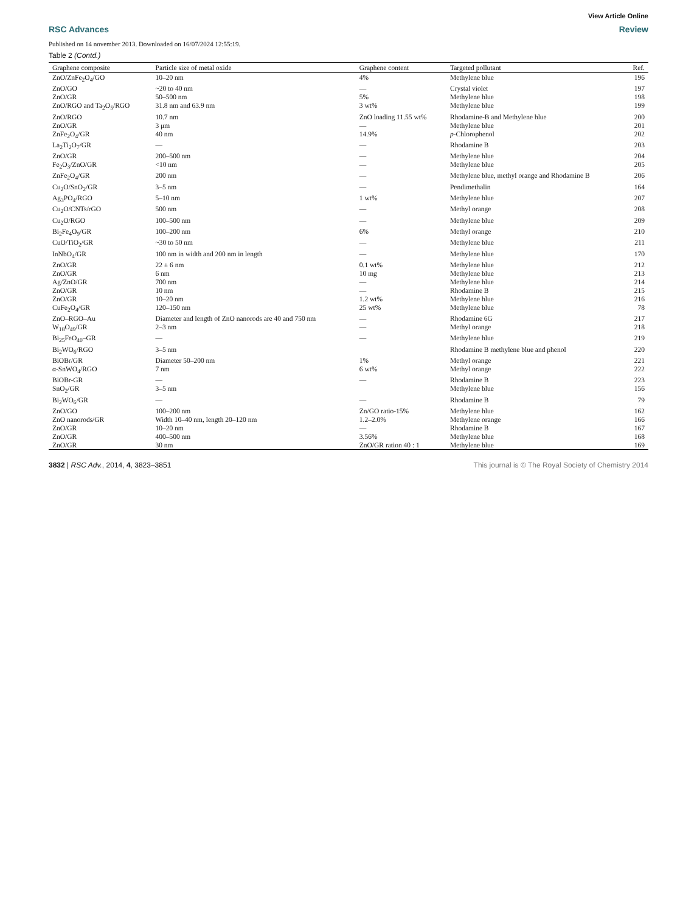View Article Online
RSC Advances Review
Published on 14 november 2013. Downloaded on 16/07/2024 12:55:19.
Table 2 (Contd.)
| Graphene composite | Particle size of metal oxide | Graphene content | Targeted pollutant | Ref. |
| --- | --- | --- | --- | --- |
| ZnO/ZnFe<sub>2</sub>O<sub>4</sub>/GO | 10–20 nm | 4% | Methylene blue | 196 |
| ZnO/GO | ~20 to 40 nm | — | Crystal violet | 197 |
| ZnO/GR | 50–500 nm | 5% | Methylene blue | 198 |
| ZnO/RGO and Ta<sub>2</sub>O<sub>5</sub>/RGO | 31.8 nm and 63.9 nm | 3 wt% | Methylene blue | 199 |
| ZnO/RGO | 10.7 nm | ZnO loading 11.55 wt% | Rhodamine-B and Methylene blue | 200 |
| ZnO/GR | 3 μm | — | Methylene blue | 201 |
| ZnFe<sub>2</sub>O<sub>4</sub>/GR | 40 nm | 14.9% | p -Chlorophenol | 202 |
| La<sub>2</sub>Ti<sub>2</sub>O<sub>7</sub>/GR | — | — | Rhodamine B | 203 |
| ZnO/GR | 200–500 nm | — | Methylene blue | 204 |
| Fe<sub>2</sub>O<sub>3</sub>/ZnO/GR | <10 nm | — | Methylene blue | 205 |
| ZnFe<sub>2</sub>O<sub>4</sub>/GR | 200 nm | — | Methylene blue, methyl orange and Rhodamine B | 206 |
| Cu<sub>2</sub>O/SnO<sub>2</sub>/GR | 3–5 nm | — | Pendimethalin | 164 |
| Ag<sub>3</sub>PO<sub>4</sub>/RGO | 5–10 nm | 1 wt% | Methylene blue | 207 |
| Cu<sub>2</sub>O/CNTs/rGO | 500 nm | — | Methyl orange | 208 |
| Cu<sub>2</sub>O/RGO | 100–500 nm | — | Methylene blue | 209 |
| Bi<sub>2</sub>Fe<sub>4</sub>O<sub>9</sub>/GR | 100–200 nm | 6% | Methyl orange | 210 |
| CuO/TiO<sub>2</sub>/GR | ~30 to 50 nm | — | Methylene blue | 211 |
| InNbO<sub>4</sub>/GR | 100 nm in width and 200 nm in length | — | Methylene blue | 170 |
| ZnO/GR | 22 ± 6 nm | 0.1 wt% | Methylene blue | 212 |
| ZnO/GR | 6 nm | 10 mg | Methylene blue | 213 |
| Ag/ZnO/GR | 700 nm | — | Methylene blue | 214 |
| ZnO/GR | 10 nm | — | Rhodamine B | 215 |
| ZnO/GR | 10–20 nm | 1.2 wt% | Methylene blue | 216 |
| CuFe<sub>2</sub>O<sub>4</sub>/GR | 120–150 nm | 25 wt% | Methylene blue | 78 |
| ZnO–RGO–Au | Diameter and length of ZnO nanorods are 40 and 750 nm | — | Rhodamine 6G | 217 |
| W<sub>18</sub>O<sub>49</sub>/GR | 2–3 nm | — | Methyl orange | 218 |
| Bi<sub>25</sub>FeO<sub>40</sub>–GR | — | — | Methylene blue | 219 |
| Bi<sub>2</sub>WO<sub>6</sub>/RGO | 3–5 nm | | Rhodamine B methylene blue and phenol | 220 |
| BiOBr/GR | Diameter 50–200 nm | 1% | Methyl orange | 221 |
| α-SnWO<sub>4</sub>/RGO | 7 nm | 6 wt% | Methyl orange | 222 |
| BiOBr-GR | — | — | Rhodamine B | 223 |
| SnO<sub>2</sub>/GR | 3–5 nm | | Methylene blue | 156 |
| Bi<sub>2</sub>WO<sub>6</sub>/GR | — | — | Rhodamine B | 79 |
| ZnO/GO | 100–200 nm | Zn/GO ratio-15% | Methylene blue | 162 |
| ZnO nanorods/GR | Width 10–40 nm, length 20–120 nm | 1.2–2.0% | Methylene orange | 166 |
| ZnO/GR | 10–20 nm | — | Rhodamine B | 167 |
| ZnO/GR | 400–500 nm | 3.56% | Methylene blue | 168 |
| ZnO/GR | 30 nm | ZnO/GR ration 40 : 1 | Methylene blue | 169 |
3832 | RSC Adv., 2014, 4, 3823–3851 This journal is © The Royal Society of Chemistry 2014